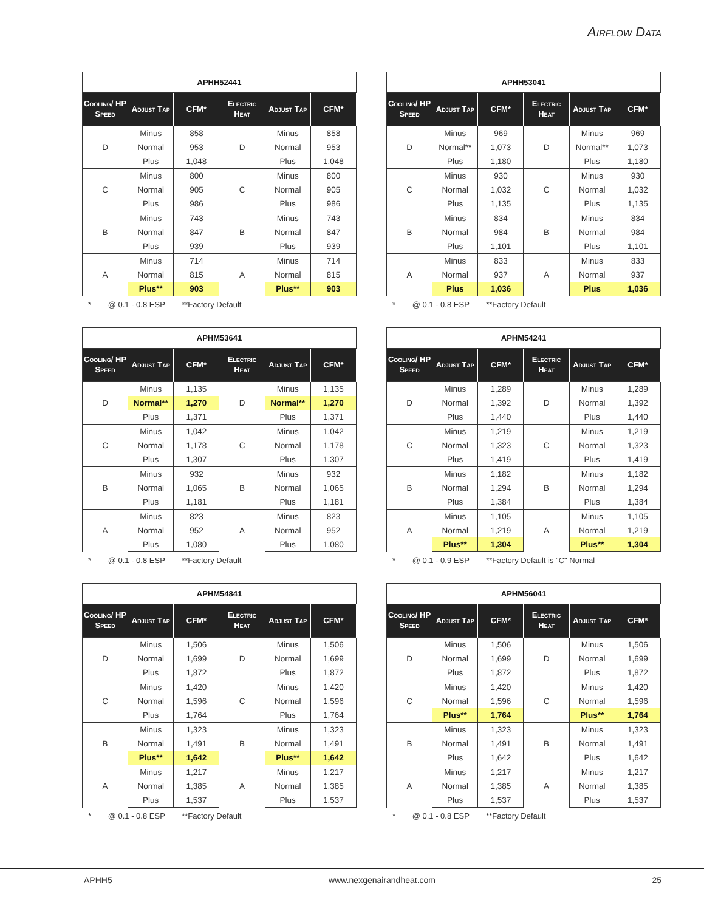Airflow Data
| APHH52441 | | | | | |
| --- | --- | --- | --- | --- | --- |
| Cooling/ HP Speed | Adjust Tap | CFM* | Electric Heat | Adjust Tap | CFM* |
| D | Minus | 858 | D | Minus | 858 |
| | Normal | 953 | | Normal | 953 |
| | Plus | 1,048 | | Plus | 1,048 |
| C | Minus | 800 | C | Minus | 800 |
| | Normal | 905 | | Normal | 905 |
| | Plus | 986 | | Plus | 986 |
| B | Minus | 743 | B | Minus | 743 |
| | Normal | 847 | | Normal | 847 |
| | Plus | 939 | | Plus | 939 |
| A | Minus | 714 | A | Minus | 714 |
| | Normal | 815 | | Normal | 815 |
| | Plus** | 903 | | Plus** | 903 |
* @ 0.1 - 0.8 ESP **Factory Default
| APHH53041 | | | | | |
| --- | --- | --- | --- | --- | --- |
| Cooling/ HP Speed | Adjust Tap | CFM* | Electric Heat | Adjust Tap | CFM* |
| D | Minus | 969 | D | Minus | 969 |
| | Normal** | 1,073 | | Normal** | 1,073 |
| | Plus | 1,180 | | Plus | 1,180 |
| C | Minus | 930 | C | Minus | 930 |
| | Normal | 1,032 | | Normal | 1,032 |
| | Plus | 1,135 | | Plus | 1,135 |
| B | Minus | 834 | B | Minus | 834 |
| | Normal | 984 | | Normal | 984 |
| | Plus | 1,101 | | Plus | 1,101 |
| A | Minus | 833 | A | Minus | 833 |
| | Normal | 937 | | Normal | 937 |
| | Plus | 1,036 | | Plus | 1,036 |
* @ 0.1 - 0.8 ESP **Factory Default
| APHM53641 | | | | | |
| --- | --- | --- | --- | --- | --- |
| Cooling/ HP Speed | Adjust Tap | CFM* | Electric Heat | Adjust Tap | CFM* |
| D | Minus | 1,135 | D | Minus | 1,135 |
| | Normal** | 1,270 | | Normal** | 1,270 |
| | Plus | 1,371 | | Plus | 1,371 |
| C | Minus | 1,042 | C | Minus | 1,042 |
| | Normal | 1,178 | | Normal | 1,178 |
| | Plus | 1,307 | | Plus | 1,307 |
| B | Minus | 932 | B | Minus | 932 |
| | Normal | 1,065 | | Normal | 1,065 |
| | Plus | 1,181 | | Plus | 1,181 |
| A | Minus | 823 | A | Minus | 823 |
| | Normal | 952 | | Normal | 952 |
| | Plus | 1,080 | | Plus | 1,080 |
* @ 0.1 - 0.8 ESP **Factory Default
| APHM54241 | | | | | |
| --- | --- | --- | --- | --- | --- |
| Cooling/ HP Speed | Adjust Tap | CFM* | Electric Heat | Adjust Tap | CFM* |
| D | Minus | 1,289 | D | Minus | 1,289 |
| | Normal | 1,392 | | Normal | 1,392 |
| | Plus | 1,440 | | Plus | 1,440 |
| C | Minus | 1,219 | C | Minus | 1,219 |
| | Normal | 1,323 | | Normal | 1,323 |
| | Plus | 1,419 | | Plus | 1,419 |
| B | Minus | 1,182 | B | Minus | 1,182 |
| | Normal | 1,294 | | Normal | 1,294 |
| | Plus | 1,384 | | Plus | 1,384 |
| A | Minus | 1,105 | A | Minus | 1,105 |
| | Normal | 1,219 | | Normal | 1,219 |
| | Plus** | 1,304 | | Plus** | 1,304 |
* @ 0.1 - 0.9 ESP **Factory Default is "C" Normal
| APHM54841 | | | | | |
| --- | --- | --- | --- | --- | --- |
| Cooling/ HP Speed | Adjust Tap | CFM* | Electric Heat | Adjust Tap | CFM* |
| D | Minus | 1,506 | D | Minus | 1,506 |
| | Normal | 1,699 | | Normal | 1,699 |
| | Plus | 1,872 | | Plus | 1,872 |
| C | Minus | 1,420 | C | Minus | 1,420 |
| | Normal | 1,596 | | Normal | 1,596 |
| | Plus | 1,764 | | Plus | 1,764 |
| B | Minus | 1,323 | B | Minus | 1,323 |
| | Normal | 1,491 | | Normal | 1,491 |
| | Plus** | 1,642 | | Plus** | 1,642 |
| A | Minus | 1,217 | A | Minus | 1,217 |
| | Normal | 1,385 | | Normal | 1,385 |
| | Plus | 1,537 | | Plus | 1,537 |
* @ 0.1 - 0.8 ESP **Factory Default
| APHM56041 | | | | | |
| --- | --- | --- | --- | --- | --- |
| Cooling/ HP Speed | Adjust Tap | CFM* | Electric Heat | Adjust Tap | CFM* |
| D | Minus | 1,506 | D | Minus | 1,506 |
| | Normal | 1,699 | | Normal | 1,699 |
| | Plus | 1,872 | | Plus | 1,872 |
| C | Minus | 1,420 | C | Minus | 1,420 |
| | Normal | 1,596 | | Normal | 1,596 |
| | Plus** | 1,764 | | Plus** | 1,764 |
| B | Minus | 1,323 | B | Minus | 1,323 |
| | Normal | 1,491 | | Normal | 1,491 |
| | Plus | 1,642 | | Plus | 1,642 |
| A | Minus | 1,217 | A | Minus | 1,217 |
| | Normal | 1,385 | | Normal | 1,385 |
| | Plus | 1,537 | | Plus | 1,537 |
* @ 0.1 - 0.8 ESP **Factory Default
APHH5 www.nexgenairandheat.com 25